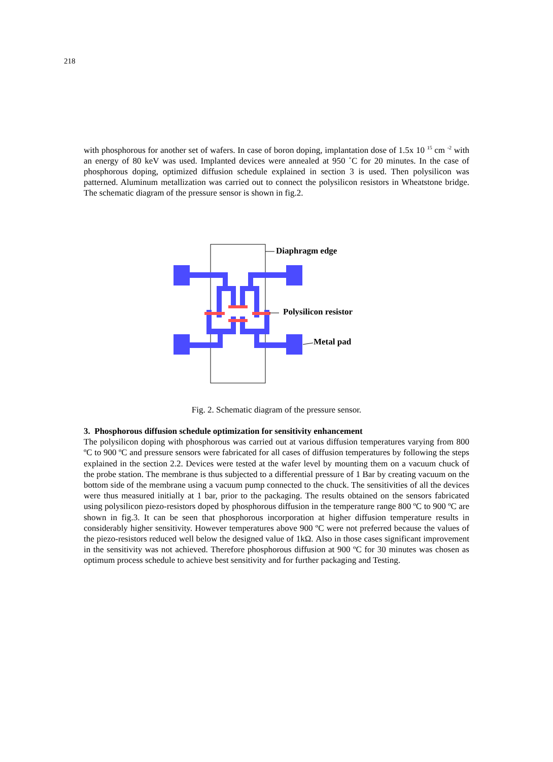218
with phosphorous for another set of wafers. In case of boron doping, implantation dose of 1.5x 10 <sup>15</sup> cm <sup>-2</sup> with an energy of 80 keV was used. Implanted devices were annealed at 950 ˚C for 20 minutes. In the case of phosphorous doping, optimized diffusion schedule explained in section 3 is used. Then polysilicon was patterned. Aluminum metallization was carried out to connect the polysilicon resistors in Wheatstone bridge. The schematic diagram of the pressure sensor is shown in fig.2.
Diaphragm edge
Polysilicon resistor
Metal pad
Fig. 2. Schematic diagram of the pressure sensor.
3. Phosphorous diffusion schedule optimization for sensitivity enhancement
The polysilicon doping with phosphorous was carried out at various diffusion temperatures varying from 800 ºC to 900 ºC and pressure sensors were fabricated for all cases of diffusion temperatures by following the steps explained in the section 2.2. Devices were tested at the wafer level by mounting them on a vacuum chuck of the probe station. The membrane is thus subjected to a differential pressure of 1 Bar by creating vacuum on the bottom side of the membrane using a vacuum pump connected to the chuck. The sensitivities of all the devices were thus measured initially at 1 bar, prior to the packaging. The results obtained on the sensors fabricated using polysilicon piezo-resistors doped by phosphorous diffusion in the temperature range 800 ºC to 900 ºC are shown in fig.3. It can be seen that phosphorous incorporation at higher diffusion temperature results in considerably higher sensitivity. However temperatures above 900 ºC were not preferred because the values of the piezo-resistors reduced well below the designed value of 1kΩ. Also in those cases significant improvement in the sensitivity was not achieved. Therefore phosphorous diffusion at 900 ºC for 30 minutes was chosen as optimum process schedule to achieve best sensitivity and for further packaging and Testing.